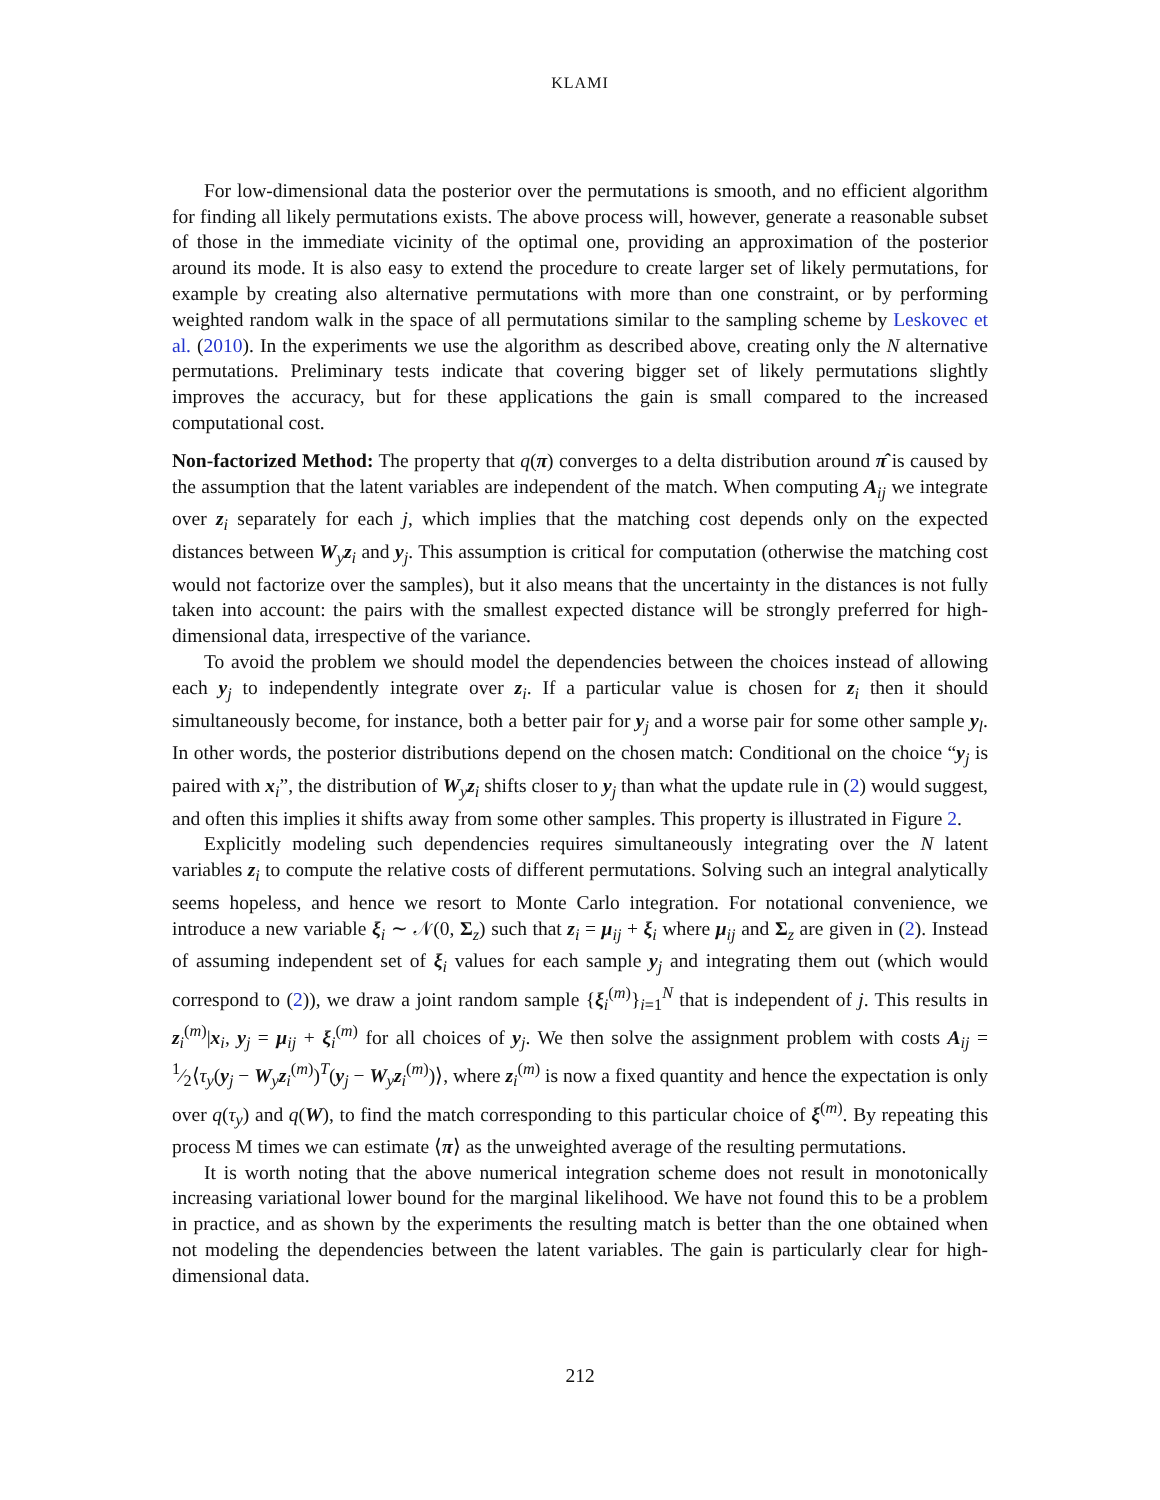KLAMI
For low-dimensional data the posterior over the permutations is smooth, and no efficient algorithm for finding all likely permutations exists. The above process will, however, generate a reasonable subset of those in the immediate vicinity of the optimal one, providing an approximation of the posterior around its mode. It is also easy to extend the procedure to create larger set of likely permutations, for example by creating also alternative permutations with more than one constraint, or by performing weighted random walk in the space of all permutations similar to the sampling scheme by Leskovec et al. (2010). In the experiments we use the algorithm as described above, creating only the N alternative permutations. Preliminary tests indicate that covering bigger set of likely permutations slightly improves the accuracy, but for these applications the gain is small compared to the increased computational cost.
Non-factorized Method: The property that q(π) converges to a delta distribution around π̂ is caused by the assumption that the latent variables are independent of the match. When computing A<sub>ij</sub> we integrate over z<sub>i</sub> separately for each j, which implies that the matching cost depends only on the expected distances between W<sub>y</sub>z<sub>i</sub> and y<sub>j</sub>. This assumption is critical for computation (otherwise the matching cost would not factorize over the samples), but it also means that the uncertainty in the distances is not fully taken into account: the pairs with the smallest expected distance will be strongly preferred for high-dimensional data, irrespective of the variance.
To avoid the problem we should model the dependencies between the choices instead of allowing each y<sub>j</sub> to independently integrate over z<sub>i</sub>. If a particular value is chosen for z<sub>i</sub> then it should simultaneously become, for instance, both a better pair for y<sub>j</sub> and a worse pair for some other sample y<sub>l</sub>. In other words, the posterior distributions depend on the chosen match: Conditional on the choice “y<sub>j</sub> is paired with x<sub>i</sub>”, the distribution of W<sub>y</sub>z<sub>i</sub> shifts closer to y<sub>j</sub> than what the update rule in (2) would suggest, and often this implies it shifts away from some other samples. This property is illustrated in Figure 2.
Explicitly modeling such dependencies requires simultaneously integrating over the N latent variables z<sub>i</sub> to compute the relative costs of different permutations. Solving such an integral analytically seems hopeless, and hence we resort to Monte Carlo integration. For notational convenience, we introduce a new variable ξ<sub>i</sub> ∼ 𝒩(0, Σ<sub>z</sub>) such that z<sub>i</sub> = μ<sub>ij</sub> + ξ<sub>i</sub> where μ<sub>ij</sub> and Σ<sub>z</sub> are given in (2). Instead of assuming independent set of ξ<sub>i</sub> values for each sample y<sub>j</sub> and integrating them out (which would correspond to (2)), we draw a joint random sample {ξ<sub>i</sub><sup>(m)</sup>}<sub>i=1</sub><sup>N</sup> that is independent of j. This results in z<sub>i</sub><sup>(m)</sup>|x<sub>i</sub>, y<sub>j</sub> = μ<sub>ij</sub> + ξ<sub>i</sub><sup>(m)</sup> for all choices of y<sub>j</sub>. We then solve the assignment problem with costs A<sub>ij</sub> = 1⁄2⟨τ<sub>y</sub>(y<sub>j</sub> − W<sub>y</sub>z<sub>i</sub><sup>(m)</sup>)<sup>T</sup>(y<sub>j</sub> − W<sub>y</sub>z<sub>i</sub><sup>(m)</sup>)⟩, where z<sub>i</sub><sup>(m)</sup> is now a fixed quantity and hence the expectation is only over q(τ<sub>y</sub>) and q(W), to find the match corresponding to this particular choice of ξ<sup>(m)</sup>. By repeating this process M times we can estimate ⟨π⟩ as the unweighted average of the resulting permutations.
It is worth noting that the above numerical integration scheme does not result in monotonically increasing variational lower bound for the marginal likelihood. We have not found this to be a problem in practice, and as shown by the experiments the resulting match is better than the one obtained when not modeling the dependencies between the latent variables. The gain is particularly clear for high-dimensional data.
212